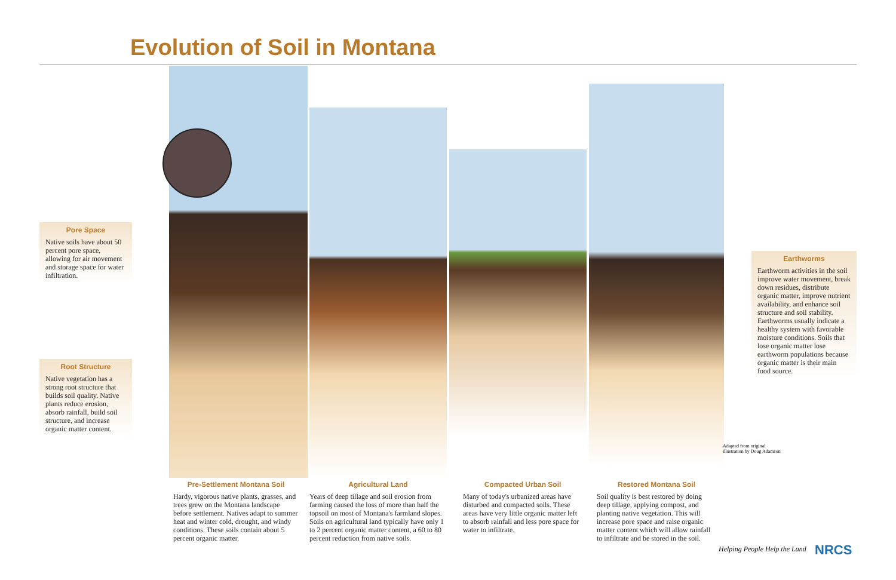Evolution of Soil in Montana
Pore Space
Native soils have about 50 percent pore space, allowing for air movement and storage space for water infiltration.
Root Structure
Native vegetation has a strong root structure that builds soil quality. Native plants reduce erosion, absorb rainfall, build soil structure, and increase organic matter content.
Earthworms
Earthworm activities in the soil improve water movement, break down residues, distribute organic matter, improve nutrient availability, and enhance soil structure and soil stability. Earthworms usually indicate a healthy system with favorable moisture conditions. Soils that lose organic matter lose earthworm populations because organic matter is their main food source.
Adapted from original
illustration by Doug Adamson
Pre-Settlement Montana Soil
Hardy, vigorous native plants, grasses, and trees grew on the Montana landscape before settlement. Natives adapt to summer heat and winter cold, drought, and windy conditions. These soils contain about 5 percent organic matter.
Agricultural Land
Years of deep tillage and soil erosion from farming caused the loss of more than half the topsoil on most of Montana's farmland slopes. Soils on agricultural land typically have only 1 to 2 percent organic matter content, a 60 to 80 percent reduction from native soils.
Compacted Urban Soil
Many of today's urbanized areas have disturbed and compacted soils. These areas have very little organic matter left to absorb rainfall and less pore space for water to infiltrate.
Restored Montana Soil
Soil quality is best restored by doing deep tillage, applying compost, and planting native vegetation. This will increase pore space and raise organic matter content which will allow rainfall to infiltrate and be stored in the soil.
Helping People Help the Land NRCS